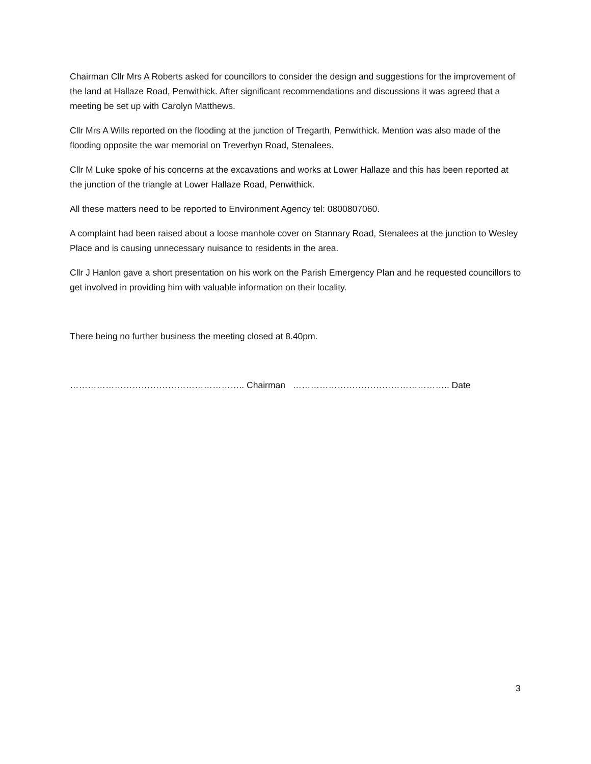Chairman Cllr Mrs A Roberts asked for councillors to consider the design and suggestions for the improvement of the land at Hallaze Road, Penwithick. After significant recommendations and discussions it was agreed that a meeting be set up with Carolyn Matthews.
Cllr Mrs A Wills reported on the flooding at the junction of Tregarth, Penwithick. Mention was also made of the flooding opposite the war memorial on Treverbyn Road, Stenalees.
Cllr M Luke spoke of his concerns at the excavations and works at Lower Hallaze and this has been reported at the junction of the triangle at Lower Hallaze Road, Penwithick.
All these matters need to be reported to Environment Agency tel: 0800807060.
A complaint had been raised about a loose manhole cover on Stannary Road, Stenalees at the junction to Wesley Place and is causing unnecessary nuisance to residents in the area.
Cllr J Hanlon gave a short presentation on his work on the Parish Emergency Plan and he requested councillors to get involved in providing him with valuable information on their locality.
There being no further business the meeting closed at 8.40pm.
………………………………………………….. Chairman …………………………………………….. Date
3